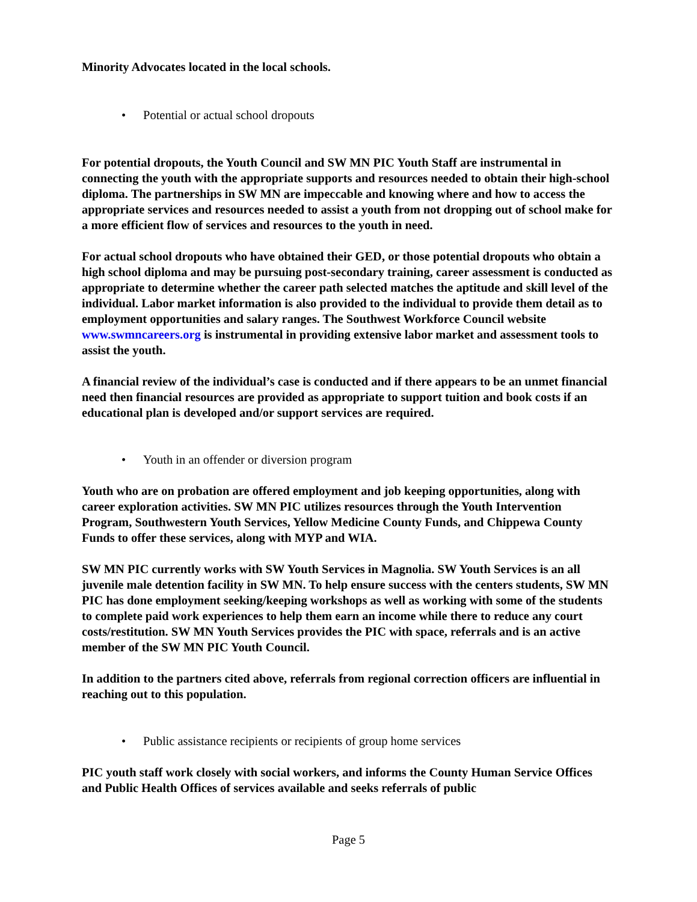Minority Advocates located in the local schools.
• Potential or actual school dropouts
For potential dropouts, the Youth Council and SW MN PIC Youth Staff are instrumental in connecting the youth with the appropriate supports and resources needed to obtain their high-school diploma. The partnerships in SW MN are impeccable and knowing where and how to access the appropriate services and resources needed to assist a youth from not dropping out of school make for a more efficient flow of services and resources to the youth in need.
For actual school dropouts who have obtained their GED, or those potential dropouts who obtain a high school diploma and may be pursuing post-secondary training, career assessment is conducted as appropriate to determine whether the career path selected matches the aptitude and skill level of the individual. Labor market information is also provided to the individual to provide them detail as to employment opportunities and salary ranges. The Southwest Workforce Council website www.swmncareers.org is instrumental in providing extensive labor market and assessment tools to assist the youth.
A financial review of the individual’s case is conducted and if there appears to be an unmet financial need then financial resources are provided as appropriate to support tuition and book costs if an educational plan is developed and/or support services are required.
• Youth in an offender or diversion program
Youth who are on probation are offered employment and job keeping opportunities, along with career exploration activities. SW MN PIC utilizes resources through the Youth Intervention Program, Southwestern Youth Services, Yellow Medicine County Funds, and Chippewa County Funds to offer these services, along with MYP and WIA.
SW MN PIC currently works with SW Youth Services in Magnolia. SW Youth Services is an all juvenile male detention facility in SW MN. To help ensure success with the centers students, SW MN PIC has done employment seeking/keeping workshops as well as working with some of the students to complete paid work experiences to help them earn an income while there to reduce any court costs/restitution. SW MN Youth Services provides the PIC with space, referrals and is an active member of the SW MN PIC Youth Council.
In addition to the partners cited above, referrals from regional correction officers are influential in reaching out to this population.
• Public assistance recipients or recipients of group home services
PIC youth staff work closely with social workers, and informs the County Human Service Offices and Public Health Offices of services available and seeks referrals of public
Page 5